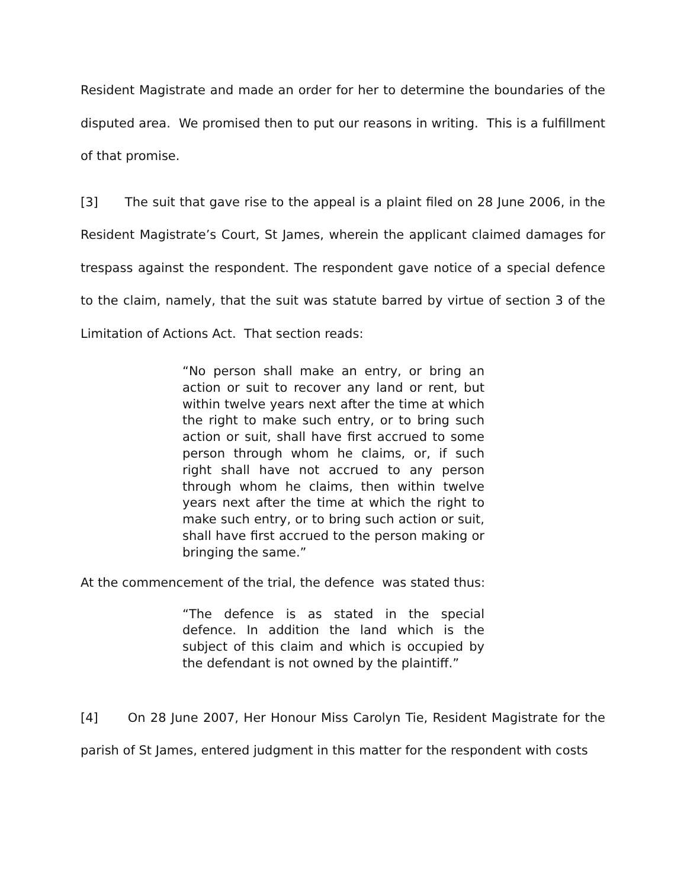Resident Magistrate and made an order for her to determine the boundaries of the disputed area. We promised then to put our reasons in writing. This is a fulfillment of that promise.
[3] The suit that gave rise to the appeal is a plaint filed on 28 June 2006, in the Resident Magistrate’s Court, St James, wherein the applicant claimed damages for trespass against the respondent. The respondent gave notice of a special defence to the claim, namely, that the suit was statute barred by virtue of section 3 of the Limitation of Actions Act. That section reads:
“No person shall make an entry, or bring an action or suit to recover any land or rent, but within twelve years next after the time at which the right to make such entry, or to bring such action or suit, shall have first accrued to some person through whom he claims, or, if such right shall have not accrued to any person through whom he claims, then within twelve years next after the time at which the right to make such entry, or to bring such action or suit, shall have first accrued to the person making or bringing the same.”
At the commencement of the trial, the defence was stated thus:
“The defence is as stated in the special defence. In addition the land which is the subject of this claim and which is occupied by the defendant is not owned by the plaintiff.”
[4] On 28 June 2007, Her Honour Miss Carolyn Tie, Resident Magistrate for the parish of St James, entered judgment in this matter for the respondent with costs